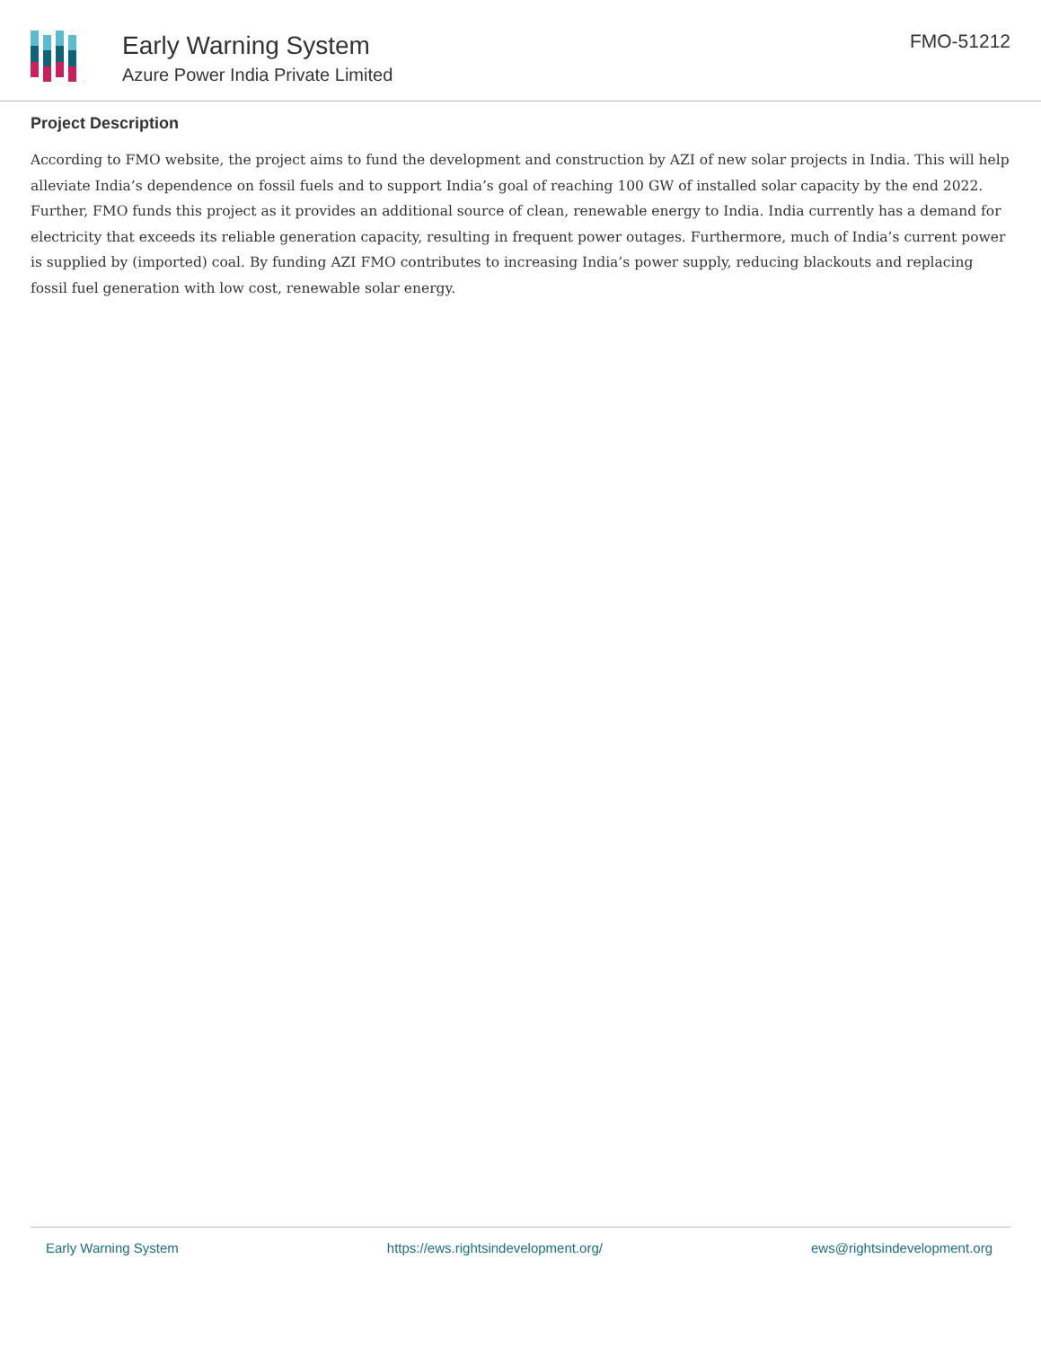Early Warning System
Azure Power India Private Limited
FMO-51212
Project Description
According to FMO website, the project aims to fund the development and construction by AZI of new solar projects in India. This will help alleviate India’s dependence on fossil fuels and to support India’s goal of reaching 100 GW of installed solar capacity by the end 2022. Further, FMO funds this project as it provides an additional source of clean, renewable energy to India. India currently has a demand for electricity that exceeds its reliable generation capacity, resulting in frequent power outages. Furthermore, much of India’s current power is supplied by (imported) coal. By funding AZI FMO contributes to increasing India’s power supply, reducing blackouts and replacing fossil fuel generation with low cost, renewable solar energy.
Early Warning System https://ews.rightsindevelopment.org/ ews@rightsindevelopment.org